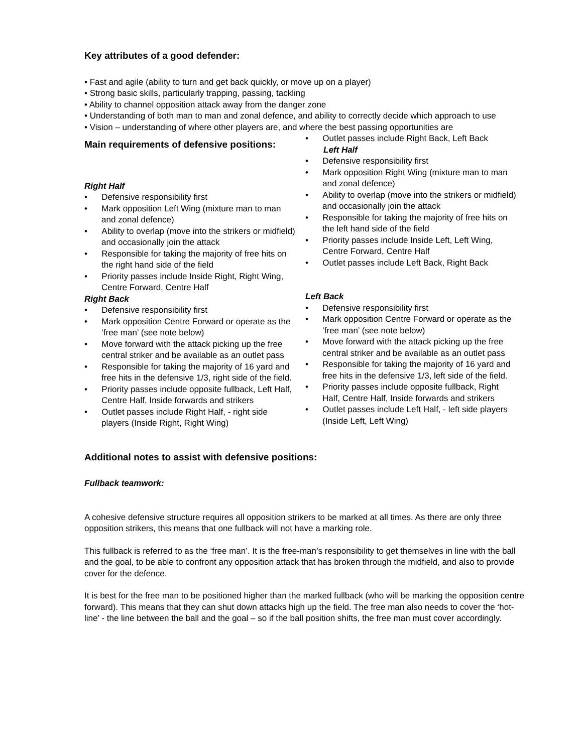Key attributes of a good defender:
• Fast and agile (ability to turn and get back quickly, or move up on a player)
• Strong basic skills, particularly trapping, passing, tackling
• Ability to channel opposition attack away from the danger zone
• Understanding of both man to man and zonal defence, and ability to correctly decide which approach to use
• Vision – understanding of where other players are, and where the best passing opportunities are
Main requirements of defensive positions:
Right Half
• Defensive responsibility first
• Mark opposition Left Wing (mixture man to man and zonal defence)
• Ability to overlap (move into the strikers or midfield) and occasionally join the attack
• Responsible for taking the majority of free hits on the right hand side of the field
• Priority passes include Inside Right, Right Wing, Centre Forward, Centre Half
Right Back
• Defensive responsibility first
• Mark opposition Centre Forward or operate as the ‘free man’ (see note below)
• Move forward with the attack picking up the free central striker and be available as an outlet pass
• Responsible for taking the majority of 16 yard and free hits in the defensive 1/3, right side of the field.
• Priority passes include opposite fullback, Left Half, Centre Half, Inside forwards and strikers
• Outlet passes include Right Half, - right side players (Inside Right, Right Wing)
• Outlet passes include Right Back, Left Back
Left Half
• Defensive responsibility first
• Mark opposition Right Wing (mixture man to man and zonal defence)
• Ability to overlap (move into the strikers or midfield) and occasionally join the attack
• Responsible for taking the majority of free hits on the left hand side of the field
• Priority passes include Inside Left, Left Wing, Centre Forward, Centre Half
• Outlet passes include Left Back, Right Back
Left Back
• Defensive responsibility first
• Mark opposition Centre Forward or operate as the ‘free man’ (see note below)
• Move forward with the attack picking up the free central striker and be available as an outlet pass
• Responsible for taking the majority of 16 yard and free hits in the defensive 1/3, left side of the field.
• Priority passes include opposite fullback, Right Half, Centre Half, Inside forwards and strikers
• Outlet passes include Left Half, - left side players (Inside Left, Left Wing)
Additional notes to assist with defensive positions:
Fullback teamwork:
A cohesive defensive structure requires all opposition strikers to be marked at all times. As there are only three opposition strikers, this means that one fullback will not have a marking role.
This fullback is referred to as the ‘free man’. It is the free-man’s responsibility to get themselves in line with the ball and the goal, to be able to confront any opposition attack that has broken through the midfield, and also to provide cover for the defence.
It is best for the free man to be positioned higher than the marked fullback (who will be marking the opposition centre forward). This means that they can shut down attacks high up the field. The free man also needs to cover the ‘hot-line’ - the line between the ball and the goal – so if the ball position shifts, the free man must cover accordingly.